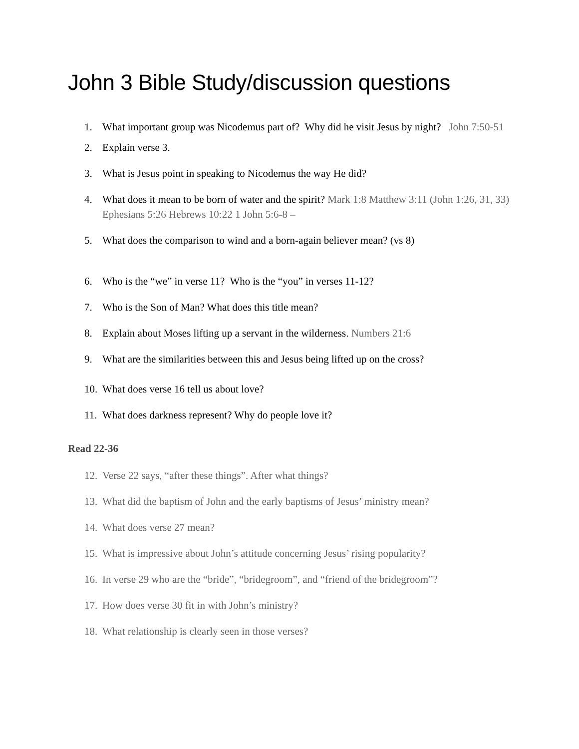John 3 Bible Study/discussion questions
1. What important group was Nicodemus part of? Why did he visit Jesus by night? John 7:50-51
2. Explain verse 3.
3. What is Jesus point in speaking to Nicodemus the way He did?
4. What does it mean to be born of water and the spirit? Mark 1:8 Matthew 3:11 (John 1:26, 31, 33) Ephesians 5:26 Hebrews 10:22 1 John 5:6-8 –
5. What does the comparison to wind and a born-again believer mean? (vs 8)
6. Who is the “we” in verse 11? Who is the “you” in verses 11-12?
7. Who is the Son of Man? What does this title mean?
8. Explain about Moses lifting up a servant in the wilderness. Numbers 21:6
9. What are the similarities between this and Jesus being lifted up on the cross?
10. What does verse 16 tell us about love?
11. What does darkness represent? Why do people love it?
Read 22-36
12. Verse 22 says, “after these things”. After what things?
13. What did the baptism of John and the early baptisms of Jesus’ ministry mean?
14. What does verse 27 mean?
15. What is impressive about John’s attitude concerning Jesus’ rising popularity?
16. In verse 29 who are the “bride”, “bridegroom”, and “friend of the bridegroom”?
17. How does verse 30 fit in with John’s ministry?
18. What relationship is clearly seen in those verses?